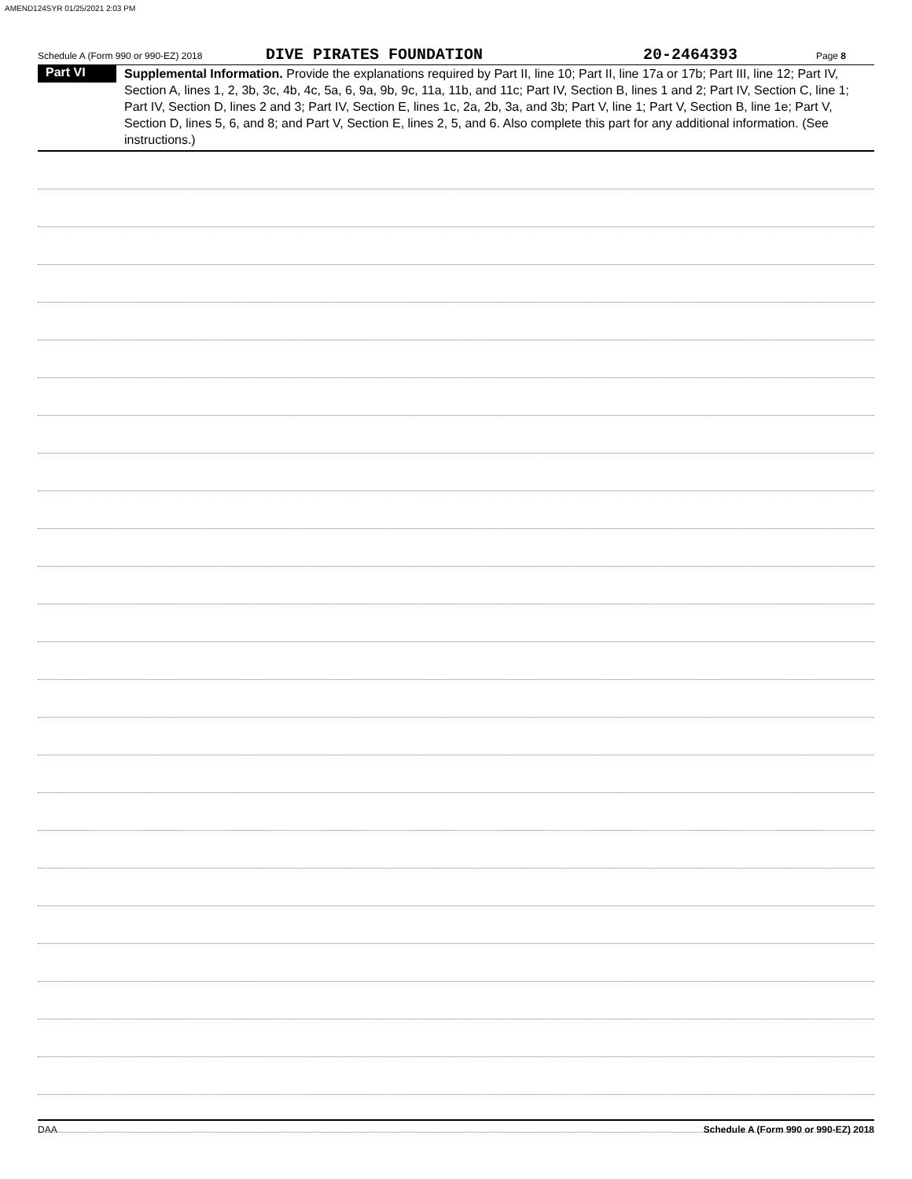AMEND124SYR 01/25/2021 2:03 PM
Schedule A (Form 990 or 990-EZ) 2018 DIVE PIRATES FOUNDATION 20-2464393 Page 8
Part VI
Supplemental Information. Provide the explanations required by Part II, line 10; Part II, line 17a or 17b; Part III, line 12; Part IV, Section A, lines 1, 2, 3b, 3c, 4b, 4c, 5a, 6, 9a, 9b, 9c, 11a, 11b, and 11c; Part IV, Section B, lines 1 and 2; Part IV, Section C, line 1; Part IV, Section D, lines 2 and 3; Part IV, Section E, lines 1c, 2a, 2b, 3a, and 3b; Part V, line 1; Part V, Section B, line 1e; Part V, Section D, lines 5, 6, and 8; and Part V, Section E, lines 2, 5, and 6. Also complete this part for any additional information. (See instructions.)
DAA Schedule A (Form 990 or 990-EZ) 2018